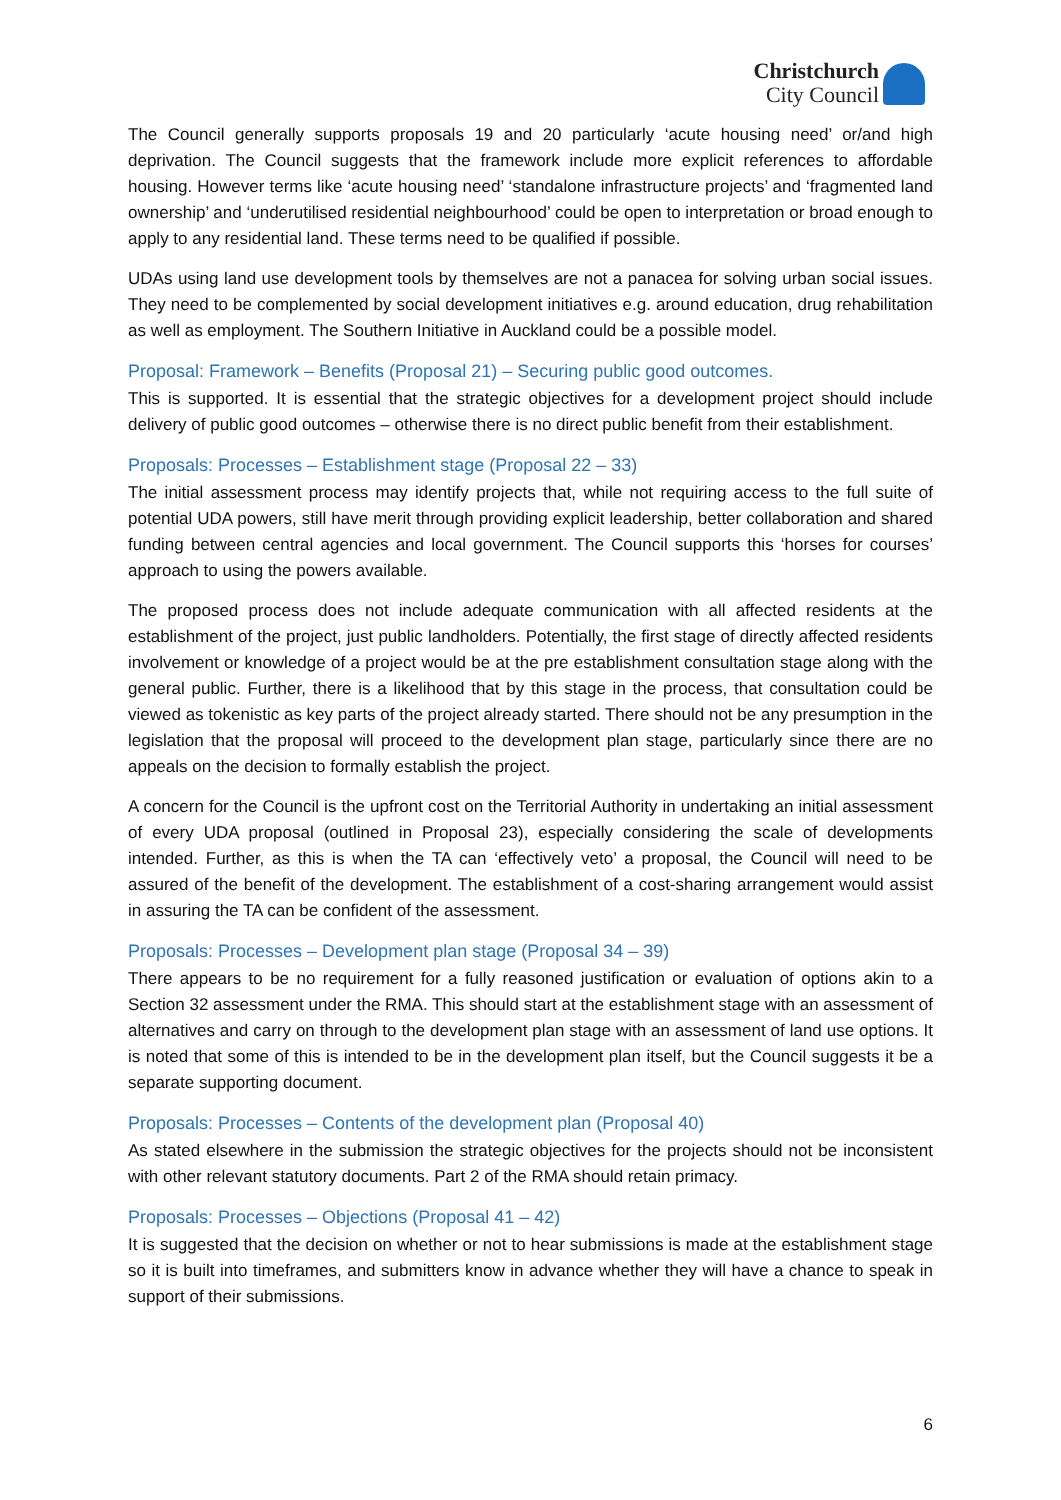Christchurch
City Council
The Council generally supports proposals 19 and 20 particularly ‘acute housing need’ or/and high deprivation. The Council suggests that the framework include more explicit references to affordable housing. However terms like ‘acute housing need’ ‘standalone infrastructure projects’ and ‘fragmented land ownership’ and ‘underutilised residential neighbourhood’ could be open to interpretation or broad enough to apply to any residential land. These terms need to be qualified if possible.
UDAs using land use development tools by themselves are not a panacea for solving urban social issues. They need to be complemented by social development initiatives e.g. around education, drug rehabilitation as well as employment. The Southern Initiative in Auckland could be a possible model.
Proposal: Framework – Benefits (Proposal 21) – Securing public good outcomes.
This is supported. It is essential that the strategic objectives for a development project should include delivery of public good outcomes – otherwise there is no direct public benefit from their establishment.
Proposals: Processes – Establishment stage (Proposal 22 – 33)
The initial assessment process may identify projects that, while not requiring access to the full suite of potential UDA powers, still have merit through providing explicit leadership, better collaboration and shared funding between central agencies and local government. The Council supports this ‘horses for courses’ approach to using the powers available.
The proposed process does not include adequate communication with all affected residents at the establishment of the project, just public landholders. Potentially, the first stage of directly affected residents involvement or knowledge of a project would be at the pre establishment consultation stage along with the general public. Further, there is a likelihood that by this stage in the process, that consultation could be viewed as tokenistic as key parts of the project already started. There should not be any presumption in the legislation that the proposal will proceed to the development plan stage, particularly since there are no appeals on the decision to formally establish the project.
A concern for the Council is the upfront cost on the Territorial Authority in undertaking an initial assessment of every UDA proposal (outlined in Proposal 23), especially considering the scale of developments intended. Further, as this is when the TA can ‘effectively veto’ a proposal, the Council will need to be assured of the benefit of the development. The establishment of a cost-sharing arrangement would assist in assuring the TA can be confident of the assessment.
Proposals: Processes – Development plan stage (Proposal 34 – 39)
There appears to be no requirement for a fully reasoned justification or evaluation of options akin to a Section 32 assessment under the RMA. This should start at the establishment stage with an assessment of alternatives and carry on through to the development plan stage with an assessment of land use options. It is noted that some of this is intended to be in the development plan itself, but the Council suggests it be a separate supporting document.
Proposals: Processes – Contents of the development plan (Proposal 40)
As stated elsewhere in the submission the strategic objectives for the projects should not be inconsistent with other relevant statutory documents. Part 2 of the RMA should retain primacy.
Proposals: Processes – Objections (Proposal 41 – 42)
It is suggested that the decision on whether or not to hear submissions is made at the establishment stage so it is built into timeframes, and submitters know in advance whether they will have a chance to speak in support of their submissions.
6